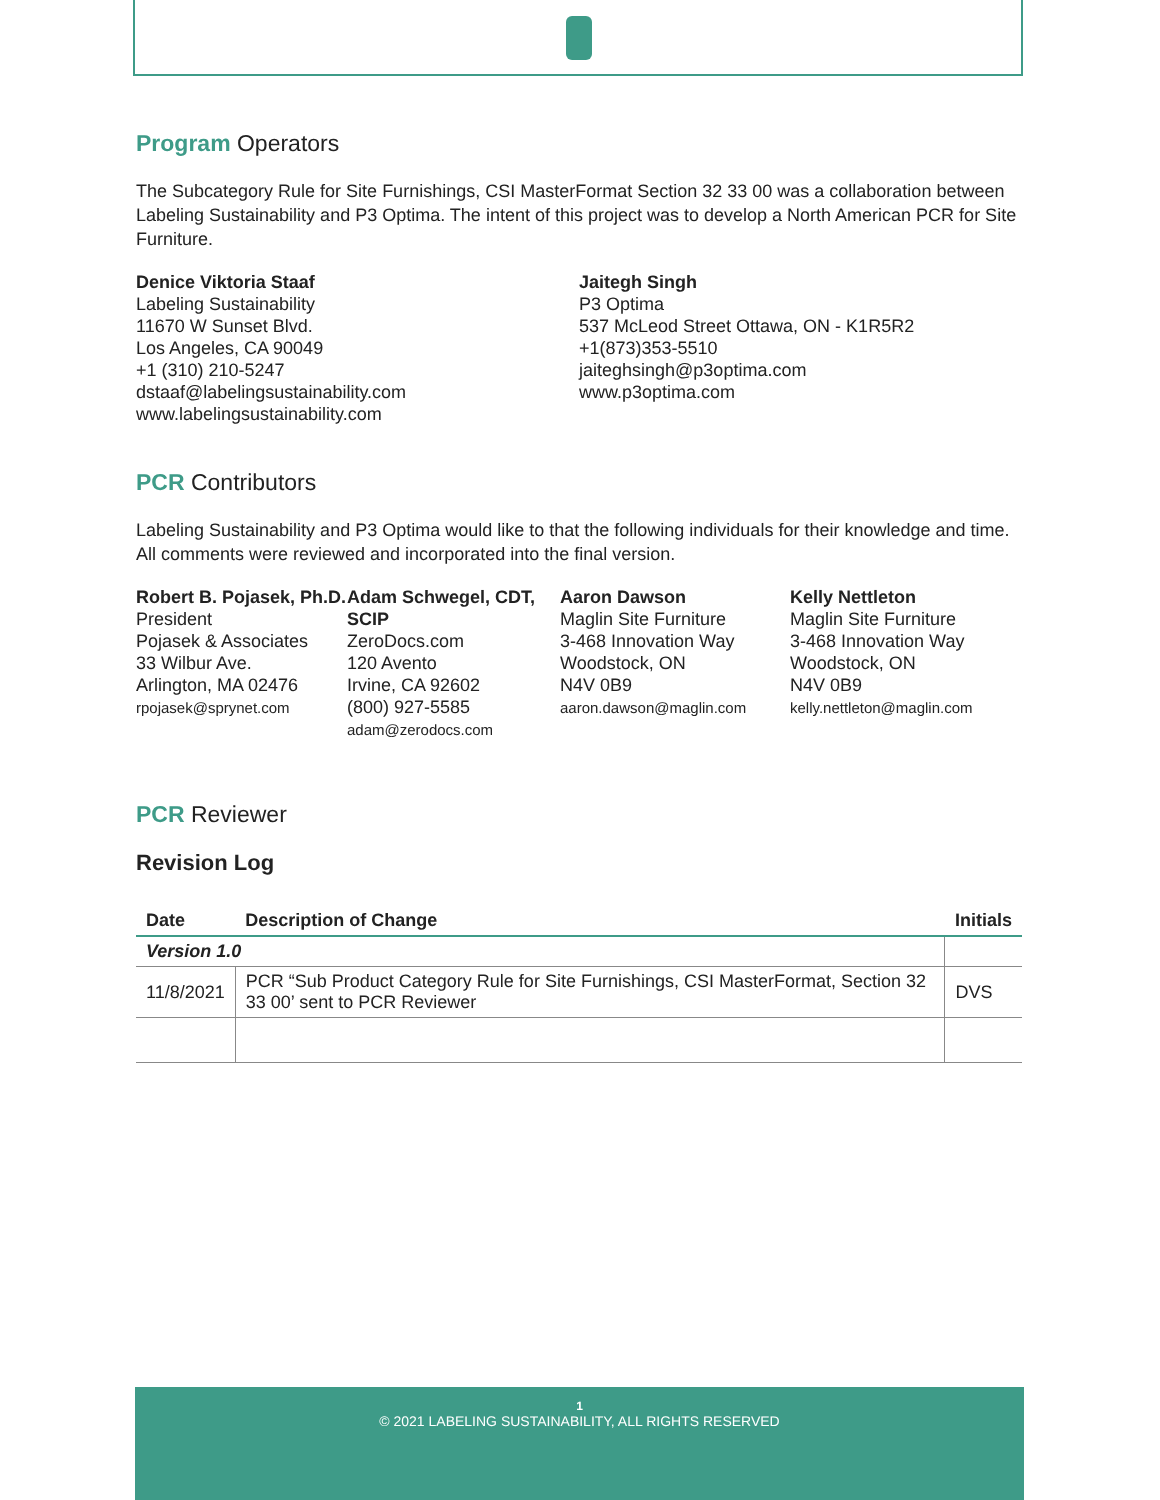Program Operators
The Subcategory Rule for Site Furnishings, CSI MasterFormat Section 32 33 00 was a collaboration between Labeling Sustainability and P3 Optima. The intent of this project was to develop a North American PCR for Site Furniture.
Denice Viktoria Staaf
Labeling Sustainability
11670 W Sunset Blvd.
Los Angeles, CA 90049
+1 (310) 210-5247
dstaaf@labelingsustainability.com
www.labelingsustainability.com
Jaitegh Singh
P3 Optima
537 McLeod Street Ottawa, ON - K1R5R2
+1(873)353-5510
jaiteghsingh@p3optima.com
www.p3optima.com
PCR Contributors
Labeling Sustainability and P3 Optima would like to that the following individuals for their knowledge and time. All comments were reviewed and incorporated into the final version.
Robert B. Pojasek, Ph.D.
President
Pojasek & Associates
33 Wilbur Ave.
Arlington, MA 02476
rpojasek@sprynet.com
Adam Schwegel, CDT, SCIP
ZeroDocs.com
120 Avento
Irvine, CA 92602
(800) 927-5585
adam@zerodocs.com
Aaron Dawson
Maglin Site Furniture
3-468 Innovation Way
Woodstock, ON
N4V 0B9
aaron.dawson@maglin.com
Kelly Nettleton
Maglin Site Furniture
3-468 Innovation Way
Woodstock, ON
N4V 0B9
kelly.nettleton@maglin.com
PCR Reviewer
Revision Log
| Date | Description of Change | Initials |
| --- | --- | --- |
| Version 1.0 | | |
| 11/8/2021 | PCR “Sub Product Category Rule for Site Furnishings, CSI MasterFormat, Section 32 33 00’ sent to PCR Reviewer | DVS |
1
© 2021 LABELING SUSTAINABILITY, ALL RIGHTS RESERVED